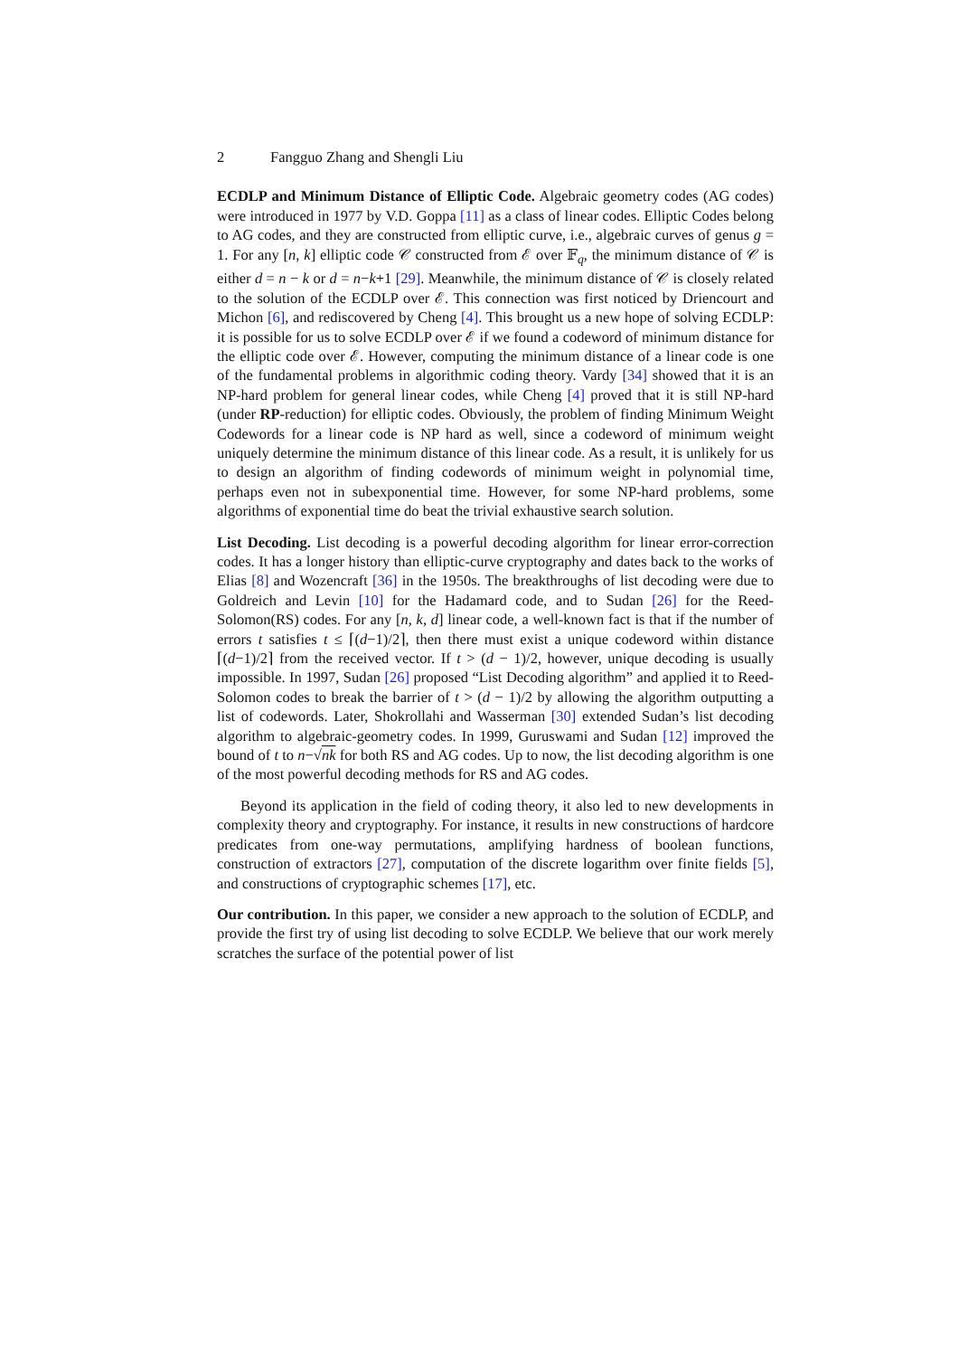2 Fangguo Zhang and Shengli Liu
ECDLP and Minimum Distance of Elliptic Code. Algebraic geometry codes (AG codes) were introduced in 1977 by V.D. Goppa [11] as a class of linear codes. Elliptic Codes belong to AG codes, and they are constructed from elliptic curve, i.e., algebraic curves of genus g = 1. For any [n, k] elliptic code 𝒞 constructed from ℰ over 𝔽<sub>q</sub>, the minimum distance of 𝒞 is either d = n − k or d = n−k+1 [29]. Meanwhile, the minimum distance of 𝒞 is closely related to the solution of the ECDLP over ℰ. This connection was first noticed by Driencourt and Michon [6], and rediscovered by Cheng [4]. This brought us a new hope of solving ECDLP: it is possible for us to solve ECDLP over ℰ if we found a codeword of minimum distance for the elliptic code over ℰ. However, computing the minimum distance of a linear code is one of the fundamental problems in algorithmic coding theory. Vardy [34] showed that it is an NP-hard problem for general linear codes, while Cheng [4] proved that it is still NP-hard (under RP-reduction) for elliptic codes. Obviously, the problem of finding Minimum Weight Codewords for a linear code is NP hard as well, since a codeword of minimum weight uniquely determine the minimum distance of this linear code. As a result, it is unlikely for us to design an algorithm of finding codewords of minimum weight in polynomial time, perhaps even not in subexponential time. However, for some NP-hard problems, some algorithms of exponential time do beat the trivial exhaustive search solution.
List Decoding. List decoding is a powerful decoding algorithm for linear error-correction codes. It has a longer history than elliptic-curve cryptography and dates back to the works of Elias [8] and Wozencraft [36] in the 1950s. The breakthroughs of list decoding were due to Goldreich and Levin [10] for the Hadamard code, and to Sudan [26] for the Reed-Solomon(RS) codes. For any [n, k, d] linear code, a well-known fact is that if the number of errors t satisfies t ≤ ⌈(d−1)/2⌉, then there must exist a unique codeword within distance ⌈(d−1)/2⌉ from the received vector. If t > (d − 1)/2, however, unique decoding is usually impossible. In 1997, Sudan [26] proposed “List Decoding algorithm” and applied it to Reed-Solomon codes to break the barrier of t > (d − 1)/2 by allowing the algorithm outputting a list of codewords. Later, Shokrollahi and Wasserman [30] extended Sudan’s list decoding algorithm to algebraic-geometry codes. In 1999, Guruswami and Sudan [12] improved the bound of t to n−√nk for both RS and AG codes. Up to now, the list decoding algorithm is one of the most powerful decoding methods for RS and AG codes.
Beyond its application in the field of coding theory, it also led to new developments in complexity theory and cryptography. For instance, it results in new constructions of hardcore predicates from one-way permutations, amplifying hardness of boolean functions, construction of extractors [27], computation of the discrete logarithm over finite fields [5], and constructions of cryptographic schemes [17], etc.
Our contribution. In this paper, we consider a new approach to the solution of ECDLP, and provide the first try of using list decoding to solve ECDLP. We believe that our work merely scratches the surface of the potential power of list